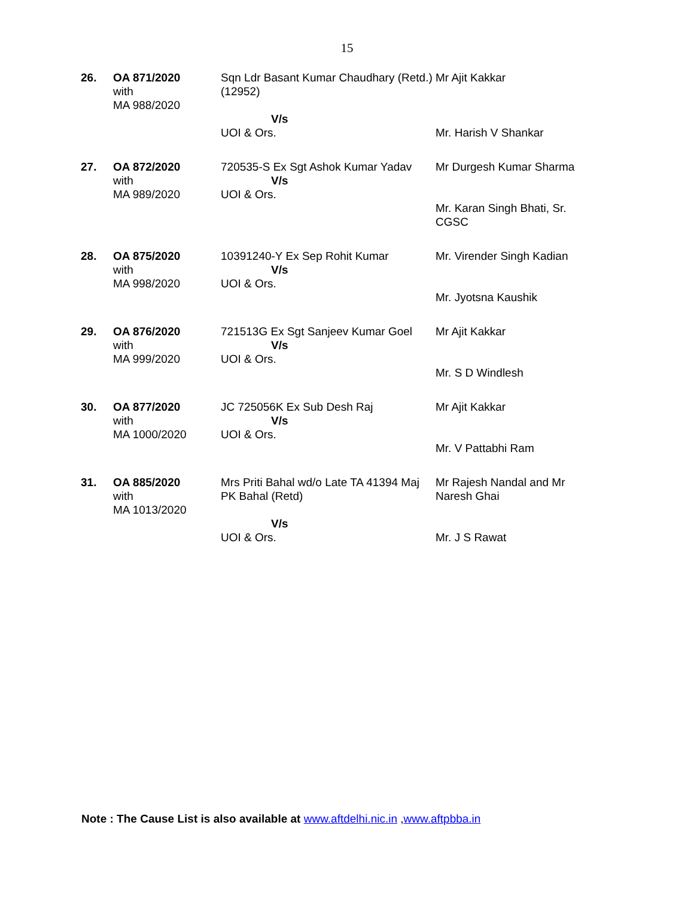15
| 26. | OA 871/2020 with MA 988/2020 | Sqn Ldr Basant Kumar Chaudhary (Retd.) (12952) V/s UOI & Ors. | Mr Ajit Kakkar Mr. Harish V Shankar |
| 27. | OA 872/2020 with MA 989/2020 | 720535-S Ex Sgt Ashok Kumar Yadav V/s UOI & Ors. | Mr Durgesh Kumar Sharma Mr. Karan Singh Bhati, Sr. CGSC |
| 28. | OA 875/2020 with MA 998/2020 | 10391240-Y Ex Sep Rohit Kumar V/s UOI & Ors. | Mr. Virender Singh Kadian Mr. Jyotsna Kaushik |
| 29. | OA 876/2020 with MA 999/2020 | 721513G Ex Sgt Sanjeev Kumar Goel V/s UOI & Ors. | Mr Ajit Kakkar Mr. S D Windlesh |
| 30. | OA 877/2020 with MA 1000/2020 | JC 725056K Ex Sub Desh Raj V/s UOI & Ors. | Mr Ajit Kakkar Mr. V Pattabhi Ram |
| 31. | OA 885/2020 with MA 1013/2020 | Mrs Priti Bahal wd/o Late TA 41394 Maj PK Bahal (Retd) V/s UOI & Ors. | Mr Rajesh Nandal and Mr Naresh Ghai Mr. J S Rawat |
Note : The Cause List is also available at www.aftdelhi.nic.in , www.aftpbba.in